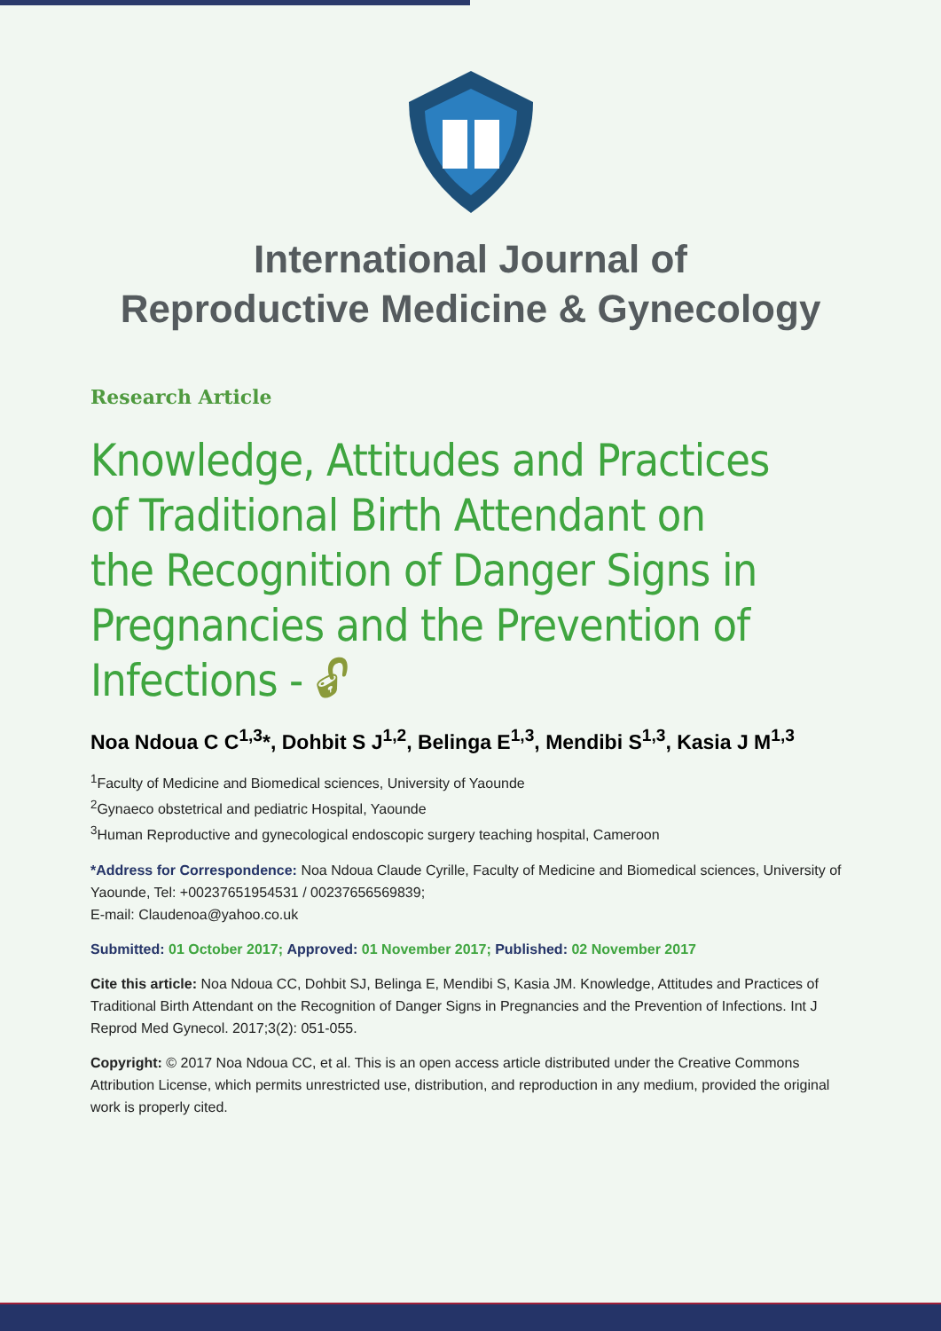International Journal of
Reproductive Medicine & Gynecology
Research Article
Knowledge, Attitudes and Practices of Traditional Birth Attendant on the Recognition of Danger Signs in Pregnancies and the Prevention of Infections - 🔓︎
Noa Ndoua C C<sup>1,3</sup>*, Dohbit S J<sup>1,2</sup>, Belinga E<sup>1,3</sup>, Mendibi S<sup>1,3</sup>, Kasia J M<sup>1,3</sup>
<sup>1</sup> Faculty of Medicine and Biomedical sciences, University of Yaounde
<sup>2</sup> Gynaeco obstetrical and pediatric Hospital, Yaounde
<sup>3</sup> Human Reproductive and gynecological endoscopic surgery teaching hospital, Cameroon
*Address for Correspondence: Noa Ndoua Claude Cyrille, Faculty of Medicine and Biomedical sciences, University of Yaounde, Tel: +00237651954531 / 00237656569839;
E-mail: Claudenoa@yahoo.co.uk
Submitted: 01 October 2017; Approved: 01 November 2017; Published: 02 November 2017
Cite this article: Noa Ndoua CC, Dohbit SJ, Belinga E, Mendibi S, Kasia JM. Knowledge, Attitudes and Practices of Traditional Birth Attendant on the Recognition of Danger Signs in Pregnancies and the Prevention of Infections. Int J Reprod Med Gynecol. 2017;3(2): 051-055.
Copyright: © 2017 Noa Ndoua CC, et al. This is an open access article distributed under the Creative Commons Attribution License, which permits unrestricted use, distribution, and reproduction in any medium, provided the original work is properly cited.